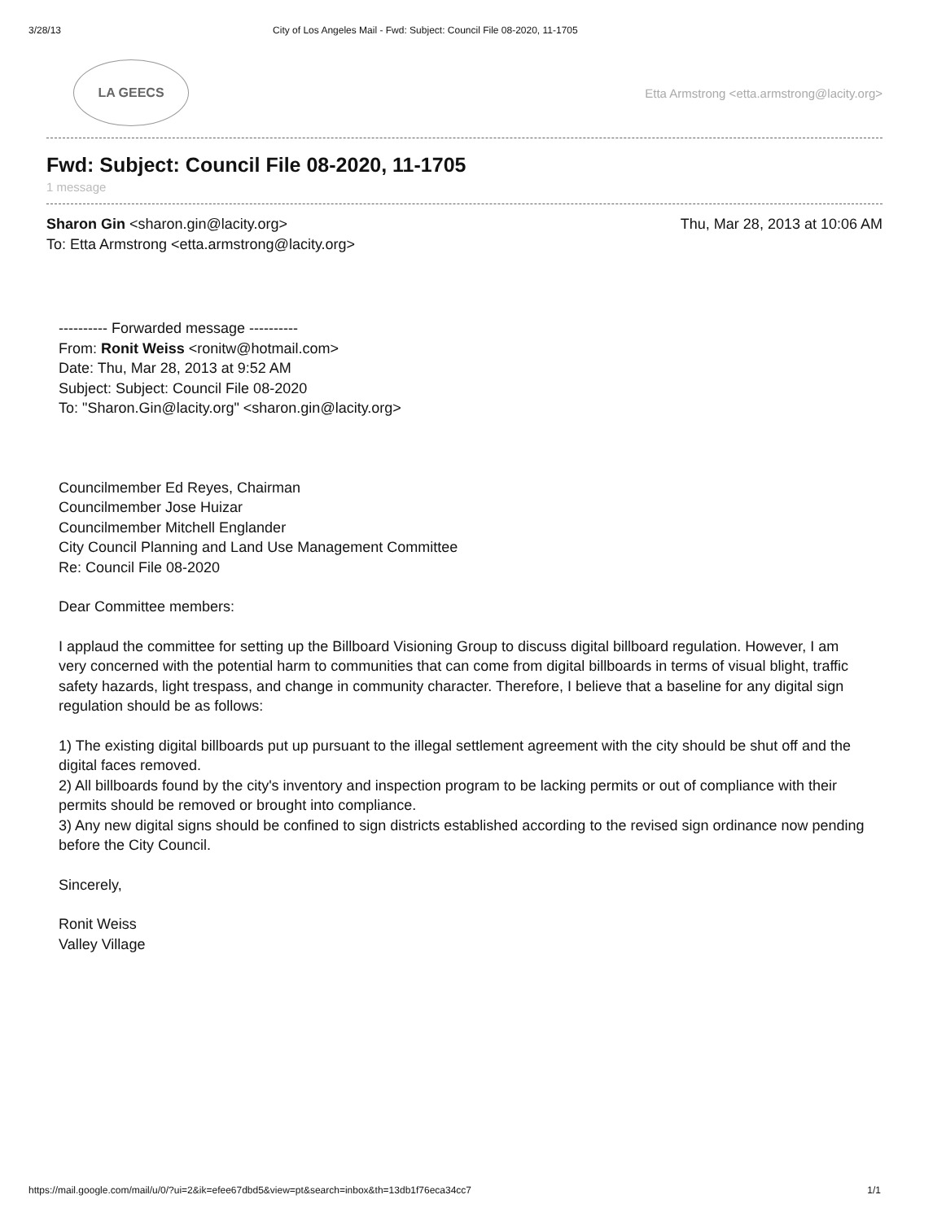3/28/13 City of Los Angeles Mail - Fwd: Subject: Council File 08-2020, 11-1705
LA GEECS
Etta Armstrong <etta.armstrong@lacity.org>
Fwd: Subject: Council File 08-2020, 11-1705
1 message
Sharon Gin <sharon.gin@lacity.org> Thu, Mar 28, 2013 at 10:06 AM
To: Etta Armstrong <etta.armstrong@lacity.org>
---------- Forwarded message ----------
From: Ronit Weiss <ronitw@hotmail.com>
Date: Thu, Mar 28, 2013 at 9:52 AM
Subject: Subject: Council File 08-2020
To: "Sharon.Gin@lacity.org" <sharon.gin@lacity.org>
Councilmember Ed Reyes, Chairman
Councilmember Jose Huizar
Councilmember Mitchell Englander
City Council Planning and Land Use Management Committee
Re: Council File 08-2020
Dear Committee members:
I applaud the committee for setting up the Billboard Visioning Group to discuss digital billboard regulation. However, I am very concerned with the potential harm to communities that can come from digital billboards in terms of visual blight, traffic safety hazards, light trespass, and change in community character. Therefore, I believe that a baseline for any digital sign regulation should be as follows:
1) The existing digital billboards put up pursuant to the illegal settlement agreement with the city should be shut off and the digital faces removed.
2) All billboards found by the city's inventory and inspection program to be lacking permits or out of compliance with their permits should be removed or brought into compliance.
3) Any new digital signs should be confined to sign districts established according to the revised sign ordinance now pending before the City Council.
Sincerely,
Ronit Weiss
Valley Village
https://mail.google.com/mail/u/0/?ui=2&ik=efee67dbd5&view=pt&search=inbox&th=13db1f76eca34cc7 1/1